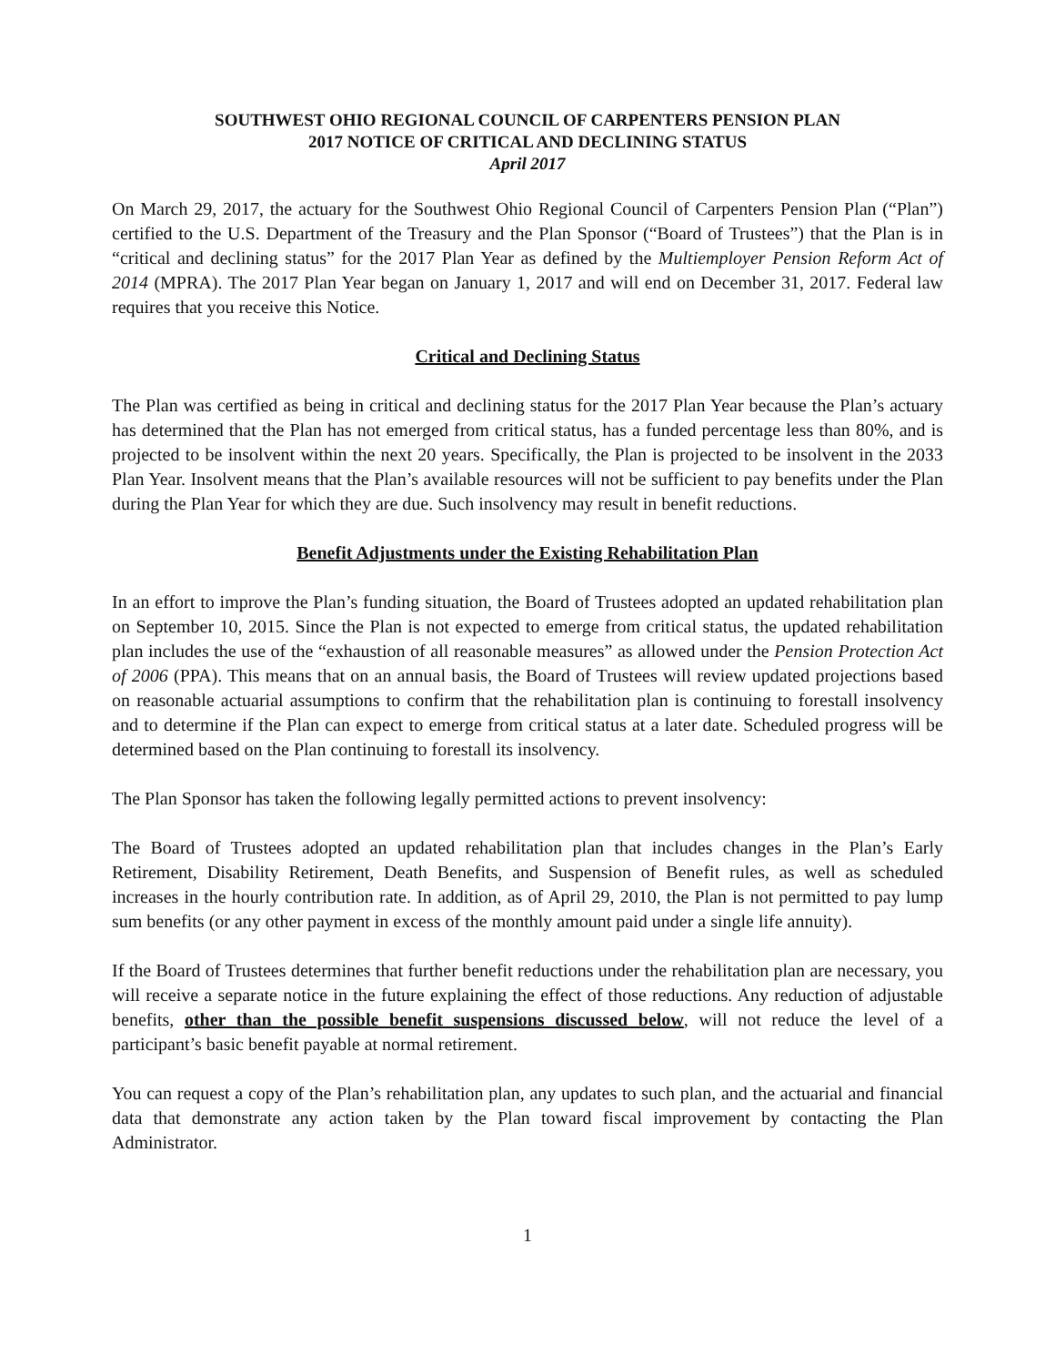SOUTHWEST OHIO REGIONAL COUNCIL OF CARPENTERS PENSION PLAN
2017 NOTICE OF CRITICAL AND DECLINING STATUS
April 2017
On March 29, 2017, the actuary for the Southwest Ohio Regional Council of Carpenters Pension Plan (“Plan”) certified to the U.S. Department of the Treasury and the Plan Sponsor (“Board of Trustees”) that the Plan is in “critical and declining status” for the 2017 Plan Year as defined by the Multiemployer Pension Reform Act of 2014 (MPRA). The 2017 Plan Year began on January 1, 2017 and will end on December 31, 2017. Federal law requires that you receive this Notice.
Critical and Declining Status
The Plan was certified as being in critical and declining status for the 2017 Plan Year because the Plan’s actuary has determined that the Plan has not emerged from critical status, has a funded percentage less than 80%, and is projected to be insolvent within the next 20 years. Specifically, the Plan is projected to be insolvent in the 2033 Plan Year. Insolvent means that the Plan’s available resources will not be sufficient to pay benefits under the Plan during the Plan Year for which they are due. Such insolvency may result in benefit reductions.
Benefit Adjustments under the Existing Rehabilitation Plan
In an effort to improve the Plan’s funding situation, the Board of Trustees adopted an updated rehabilitation plan on September 10, 2015. Since the Plan is not expected to emerge from critical status, the updated rehabilitation plan includes the use of the “exhaustion of all reasonable measures” as allowed under the Pension Protection Act of 2006 (PPA). This means that on an annual basis, the Board of Trustees will review updated projections based on reasonable actuarial assumptions to confirm that the rehabilitation plan is continuing to forestall insolvency and to determine if the Plan can expect to emerge from critical status at a later date. Scheduled progress will be determined based on the Plan continuing to forestall its insolvency.
The Plan Sponsor has taken the following legally permitted actions to prevent insolvency:
The Board of Trustees adopted an updated rehabilitation plan that includes changes in the Plan’s Early Retirement, Disability Retirement, Death Benefits, and Suspension of Benefit rules, as well as scheduled increases in the hourly contribution rate. In addition, as of April 29, 2010, the Plan is not permitted to pay lump sum benefits (or any other payment in excess of the monthly amount paid under a single life annuity).
If the Board of Trustees determines that further benefit reductions under the rehabilitation plan are necessary, you will receive a separate notice in the future explaining the effect of those reductions. Any reduction of adjustable benefits, other than the possible benefit suspensions discussed below, will not reduce the level of a participant’s basic benefit payable at normal retirement.
You can request a copy of the Plan’s rehabilitation plan, any updates to such plan, and the actuarial and financial data that demonstrate any action taken by the Plan toward fiscal improvement by contacting the Plan Administrator.
1